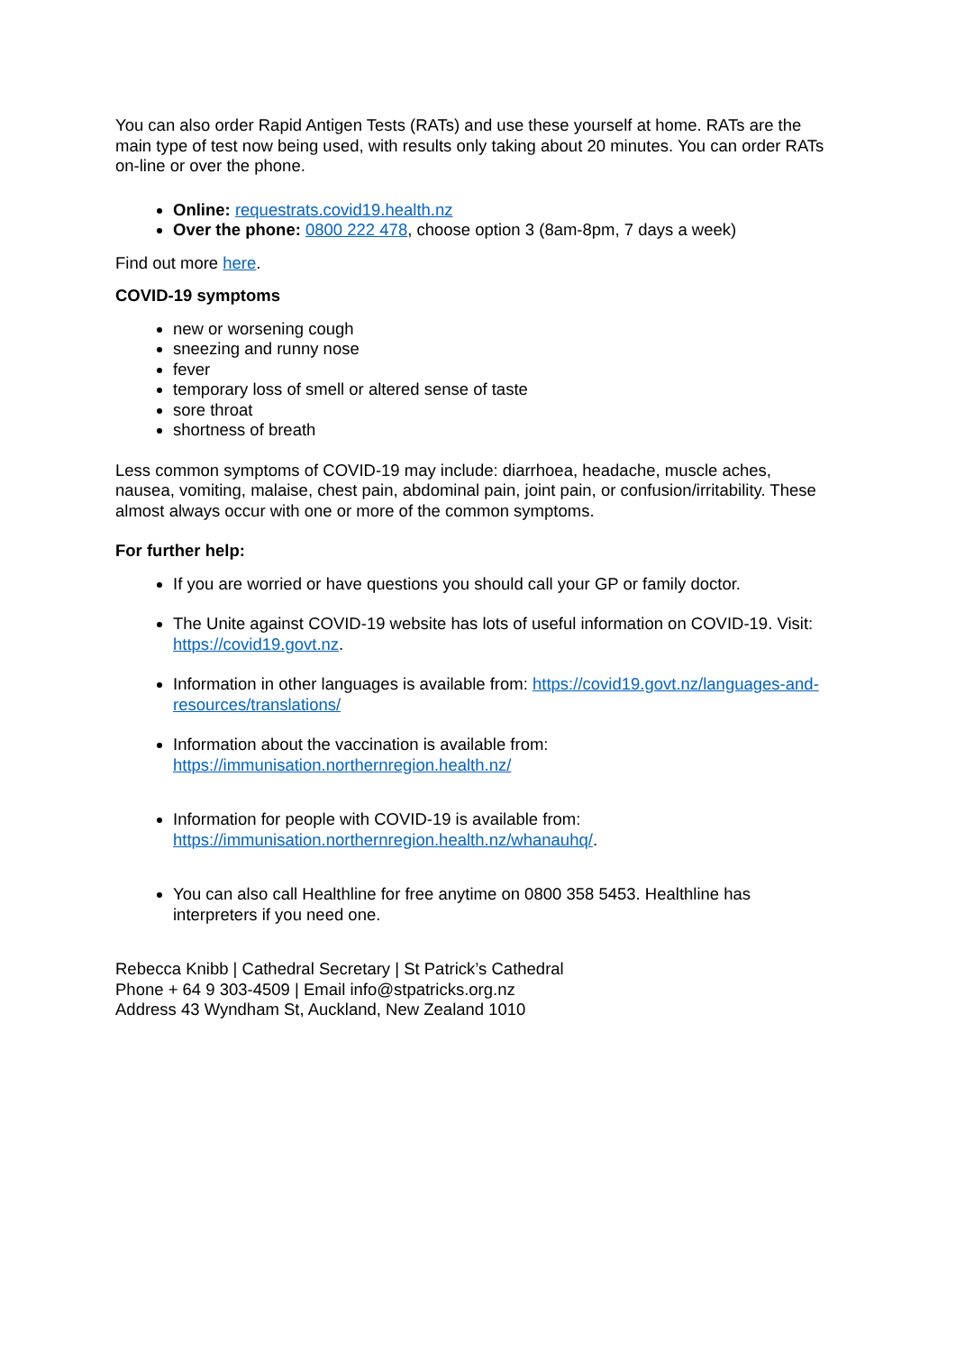You can also order Rapid Antigen Tests (RATs) and use these yourself at home. RATs are the main type of test now being used, with results only taking about 20 minutes. You can order RATs on-line or over the phone.
Online: requestrats.covid19.health.nz
Over the phone: 0800 222 478, choose option 3 (8am-8pm, 7 days a week)
Find out more here.
COVID-19 symptoms
new or worsening cough
sneezing and runny nose
fever
temporary loss of smell or altered sense of taste
sore throat
shortness of breath
Less common symptoms of COVID-19 may include: diarrhoea, headache, muscle aches, nausea, vomiting, malaise, chest pain, abdominal pain, joint pain, or confusion/irritability. These almost always occur with one or more of the common symptoms.
For further help:
If you are worried or have questions you should call your GP or family doctor.
The Unite against COVID-19 website has lots of useful information on COVID-19. Visit: https://covid19.govt.nz.
Information in other languages is available from: https://covid19.govt.nz/languages-and-resources/translations/
Information about the vaccination is available from: https://immunisation.northernregion.health.nz/
Information for people with COVID-19 is available from: https://immunisation.northernregion.health.nz/whanauhq/.
You can also call Healthline for free anytime on 0800 358 5453. Healthline has interpreters if you need one.
Rebecca Knibb | Cathedral Secretary | St Patrick’s Cathedral
Phone + 64 9 303-4509 | Email info@stpatricks.org.nz
Address 43 Wyndham St, Auckland, New Zealand 1010